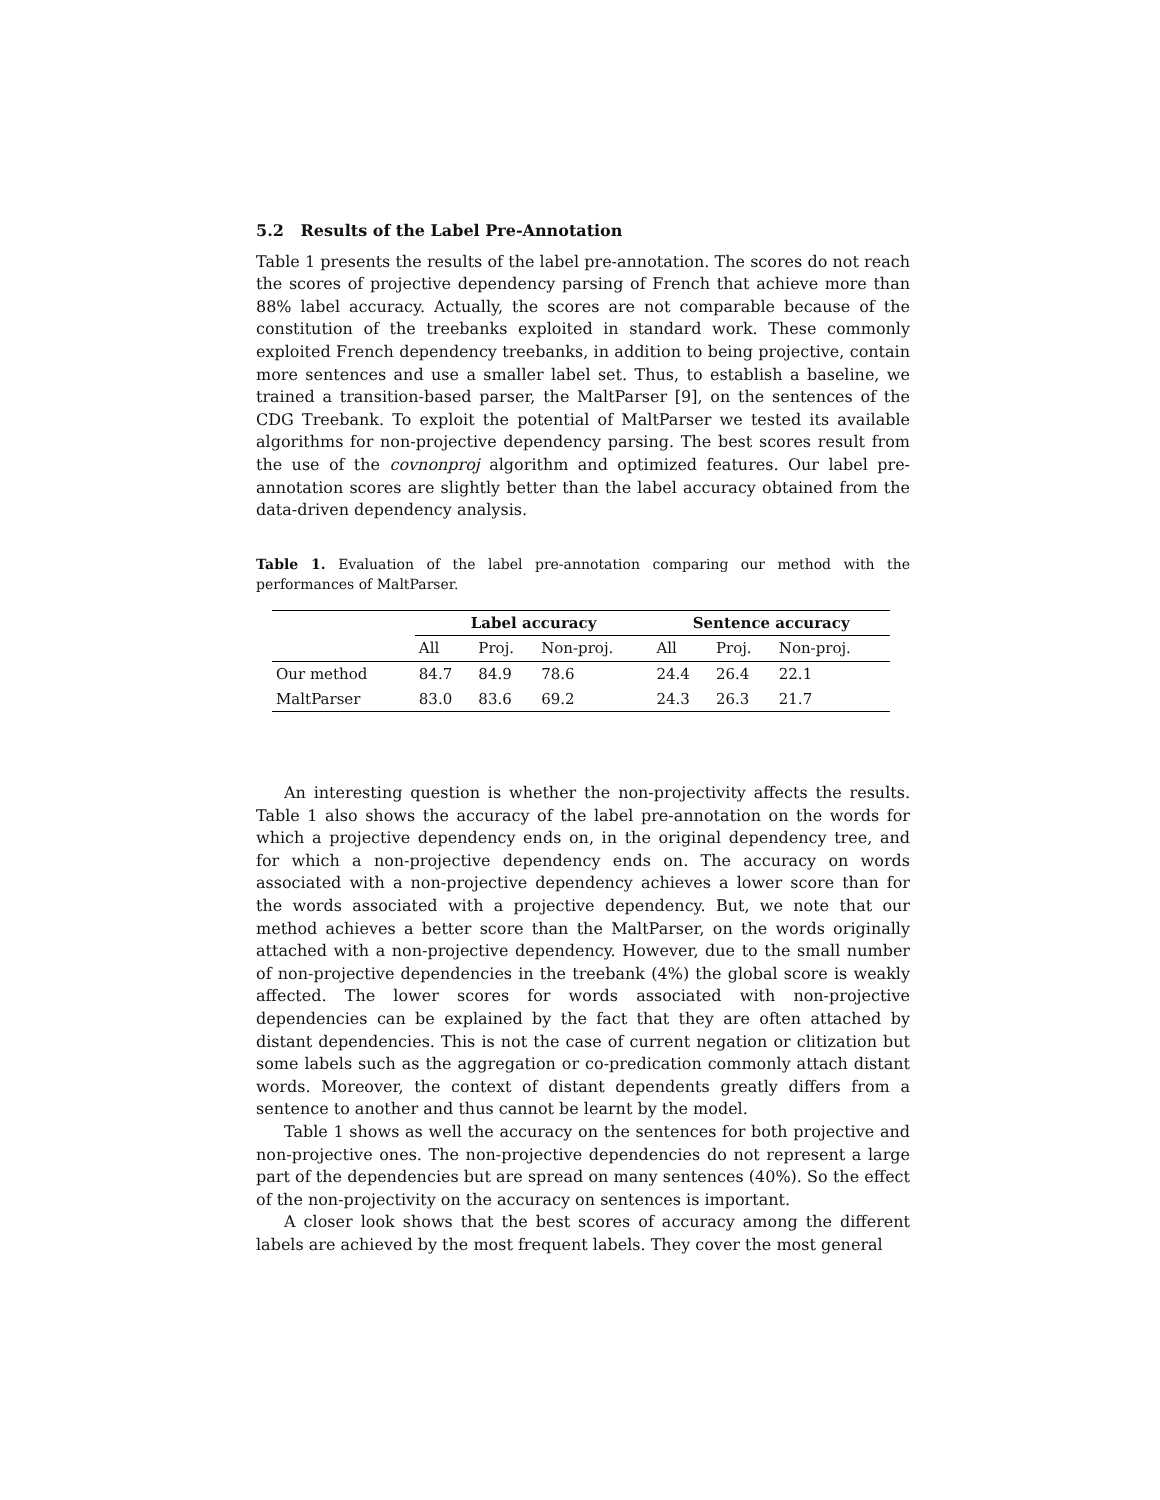5.2 Results of the Label Pre-Annotation
Table 1 presents the results of the label pre-annotation. The scores do not reach the scores of projective dependency parsing of French that achieve more than 88% label accuracy. Actually, the scores are not comparable because of the constitution of the treebanks exploited in standard work. These commonly exploited French dependency treebanks, in addition to being projective, contain more sentences and use a smaller label set. Thus, to establish a baseline, we trained a transition-based parser, the MaltParser [9], on the sentences of the CDG Treebank. To exploit the potential of MaltParser we tested its available algorithms for non-projective dependency parsing. The best scores result from the use of the covnonproj algorithm and optimized features. Our label pre-annotation scores are slightly better than the label accuracy obtained from the data-driven dependency analysis.
Table 1. Evaluation of the label pre-annotation comparing our method with the performances of MaltParser.
| | Label accuracy | | | Sentence accuracy | | |
| --- | --- | --- | --- | --- | --- | --- |
| | All | Proj. | Non-proj. | All | Proj. | Non-proj. |
| Our method | 84.7 | 84.9 | 78.6 | 24.4 | 26.4 | 22.1 |
| MaltParser | 83.0 | 83.6 | 69.2 | 24.3 | 26.3 | 21.7 |
An interesting question is whether the non-projectivity affects the results. Table 1 also shows the accuracy of the label pre-annotation on the words for which a projective dependency ends on, in the original dependency tree, and for which a non-projective dependency ends on. The accuracy on words associated with a non-projective dependency achieves a lower score than for the words associated with a projective dependency. But, we note that our method achieves a better score than the MaltParser, on the words originally attached with a non-projective dependency. However, due to the small number of non-projective dependencies in the treebank (4%) the global score is weakly affected. The lower scores for words associated with non-projective dependencies can be explained by the fact that they are often attached by distant dependencies. This is not the case of current negation or clitization but some labels such as the aggregation or co-predication commonly attach distant words. Moreover, the context of distant dependents greatly differs from a sentence to another and thus cannot be learnt by the model.
Table 1 shows as well the accuracy on the sentences for both projective and non-projective ones. The non-projective dependencies do not represent a large part of the dependencies but are spread on many sentences (40%). So the effect of the non-projectivity on the accuracy on sentences is important.
A closer look shows that the best scores of accuracy among the different labels are achieved by the most frequent labels. They cover the most general